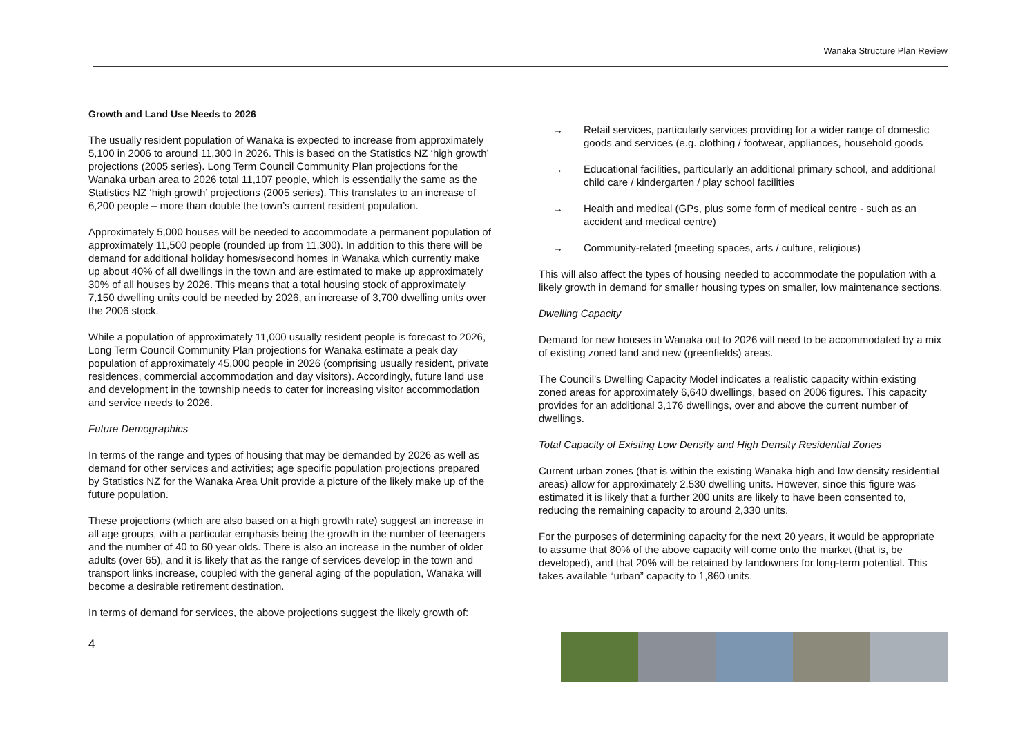Wanaka Structure Plan Review
Growth and Land Use Needs to 2026
The usually resident population of Wanaka is expected to increase from approximately 5,100 in 2006 to around 11,300 in 2026. This is based on the Statistics NZ ‘high growth’ projections (2005 series). Long Term Council Community Plan projections for the Wanaka urban area to 2026 total 11,107 people, which is essentially the same as the Statistics NZ ‘high growth’ projections (2005 series). This translates to an increase of 6,200 people – more than double the town’s current resident population.
Approximately 5,000 houses will be needed to accommodate a permanent population of approximately 11,500 people (rounded up from 11,300). In addition to this there will be demand for additional holiday homes/second homes in Wanaka which currently make up about 40% of all dwellings in the town and are estimated to make up approximately 30% of all houses by 2026. This means that a total housing stock of approximately 7,150 dwelling units could be needed by 2026, an increase of 3,700 dwelling units over the 2006 stock.
While a population of approximately 11,000 usually resident people is forecast to 2026, Long Term Council Community Plan projections for Wanaka estimate a peak day population of approximately 45,000 people in 2026 (comprising usually resident, private residences, commercial accommodation and day visitors). Accordingly, future land use and development in the township needs to cater for increasing visitor accommodation and service needs to 2026.
Future Demographics
In terms of the range and types of housing that may be demanded by 2026 as well as demand for other services and activities; age specific population projections prepared by Statistics NZ for the Wanaka Area Unit provide a picture of the likely make up of the future population.
These projections (which are also based on a high growth rate) suggest an increase in all age groups, with a particular emphasis being the growth in the number of teenagers and the number of 40 to 60 year olds. There is also an increase in the number of older adults (over 65), and it is likely that as the range of services develop in the town and transport links increase, coupled with the general aging of the population, Wanaka will become a desirable retirement destination.
In terms of demand for services, the above projections suggest the likely growth of:
→ Retail services, particularly services providing for a wider range of domestic goods and services (e.g. clothing / footwear, appliances, household goods
→ Educational facilities, particularly an additional primary school, and additional child care / kindergarten / play school facilities
→ Health and medical (GPs, plus some form of medical centre - such as an accident and medical centre)
→ Community-related (meeting spaces, arts / culture, religious)
This will also affect the types of housing needed to accommodate the population with a likely growth in demand for smaller housing types on smaller, low maintenance sections.
Dwelling Capacity
Demand for new houses in Wanaka out to 2026 will need to be accommodated by a mix of existing zoned land and new (greenfields) areas.
The Council’s Dwelling Capacity Model indicates a realistic capacity within existing zoned areas for approximately 6,640 dwellings, based on 2006 figures. This capacity provides for an additional 3,176 dwellings, over and above the current number of dwellings.
Total Capacity of Existing Low Density and High Density Residential Zones
Current urban zones (that is within the existing Wanaka high and low density residential areas) allow for approximately 2,530 dwelling units. However, since this figure was estimated it is likely that a further 200 units are likely to have been consented to, reducing the remaining capacity to around 2,330 units.
For the purposes of determining capacity for the next 20 years, it would be appropriate to assume that 80% of the above capacity will come onto the market (that is, be developed), and that 20% will be retained by landowners for long-term potential. This takes available “urban” capacity to 1,860 units.
4